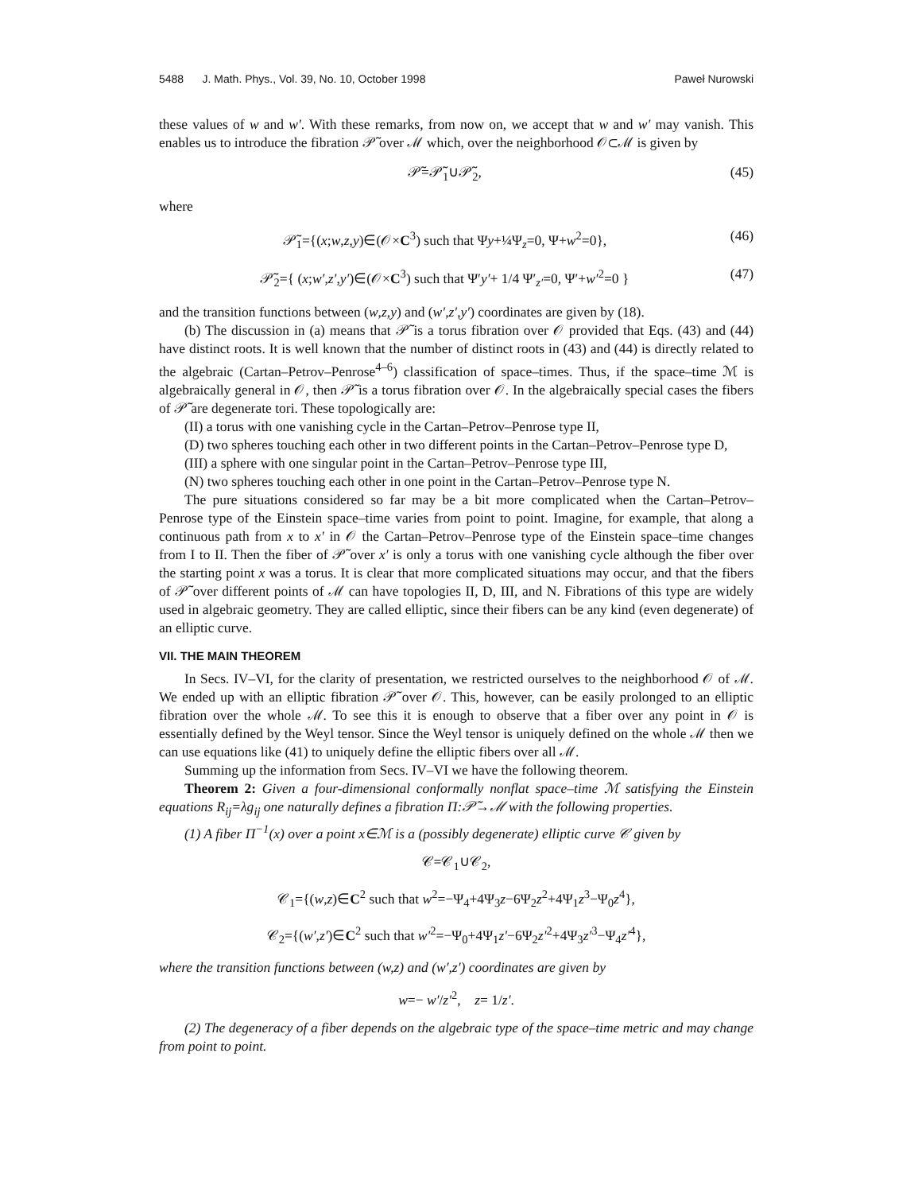5488 J. Math. Phys., Vol. 39, No. 10, October 1998 Paweł Nurowski
these values of w and w′. With these remarks, from now on, we accept that w and w′ may vanish. This enables us to introduce the fibration 𝒫̃ over ℳ which, over the neighborhood 𝒪⊂ℳ is given by
𝒫̃=𝒫̃<sub>1</sub>∪𝒫̃<sub>2</sub>, (45)
where
𝒫̃<sub>1</sub>={(x;w,z,y)∈(𝒪×C<sup>3</sup>) such that Ψy+¼Ψ<sub>z</sub>=0, Ψ+w<sup>2</sup>=0}, (46)
𝒫̃<sub>2</sub>={ (x;w′,z′,y′)∈(𝒪×C<sup>3</sup>) such that Ψ′y′+ 1/4 Ψ′<sub>z′</sub>=0, Ψ′+w′<sup>2</sup>=0 } (47)
and the transition functions between (w,z,y) and (w′,z′,y′) coordinates are given by (18).
(b) The discussion in (a) means that 𝒫̃ is a torus fibration over 𝒪 provided that Eqs. (43) and (44) have distinct roots. It is well known that the number of distinct roots in (43) and (44) is directly related to the algebraic (Cartan–Petrov–Penrose<sup>4–6</sup>) classification of space–times. Thus, if the space–time ℳ is algebraically general in 𝒪, then 𝒫̃ is a torus fibration over 𝒪. In the algebraically special cases the fibers of 𝒫̃ are degenerate tori. These topologically are:
(II) a torus with one vanishing cycle in the Cartan–Petrov–Penrose type II,
(D) two spheres touching each other in two different points in the Cartan–Petrov–Penrose type D,
(III) a sphere with one singular point in the Cartan–Petrov–Penrose type III,
(N) two spheres touching each other in one point in the Cartan–Petrov–Penrose type N.
The pure situations considered so far may be a bit more complicated when the Cartan–Petrov–Penrose type of the Einstein space–time varies from point to point. Imagine, for example, that along a continuous path from x to x′ in 𝒪 the Cartan–Petrov–Penrose type of the Einstein space–time changes from I to II. Then the fiber of 𝒫̃ over x′ is only a torus with one vanishing cycle although the fiber over the starting point x was a torus. It is clear that more complicated situations may occur, and that the fibers of 𝒫̃ over different points of ℳ can have topologies II, D, III, and N. Fibrations of this type are widely used in algebraic geometry. They are called elliptic, since their fibers can be any kind (even degenerate) of an elliptic curve.
VII. THE MAIN THEOREM
In Secs. IV–VI, for the clarity of presentation, we restricted ourselves to the neighborhood 𝒪 of ℳ. We ended up with an elliptic fibration 𝒫̃ over 𝒪. This, however, can be easily prolonged to an elliptic fibration over the whole ℳ. To see this it is enough to observe that a fiber over any point in 𝒪 is essentially defined by the Weyl tensor. Since the Weyl tensor is uniquely defined on the whole ℳ then we can use equations like (41) to uniquely define the elliptic fibers over all ℳ.
Summing up the information from Secs. IV–VI we have the following theorem.
Theorem 2: Given a four-dimensional conformally nonflat space–time ℳ satisfying the Einstein equations R<sub>ij</sub>=λg<sub>ij</sub> one naturally defines a fibration Π:𝒫̃→ℳ with the following properties.
(1) A fiber Π<sup>−1</sup>(x) over a point x∈ℳ is a (possibly degenerate) elliptic curve 𝒞 given by
𝒞=𝒞<sub>1</sub>∪𝒞<sub>2</sub>,
𝒞<sub>1</sub>={(w,z)∈C<sup>2</sup> such that w<sup>2</sup>=−Ψ<sub>4</sub>+4Ψ<sub>3</sub>z−6Ψ<sub>2</sub>z<sup>2</sup>+4Ψ<sub>1</sub>z<sup>3</sup>−Ψ<sub>0</sub>z<sup>4</sup>},
𝒞<sub>2</sub>={(w′,z′)∈C<sup>2</sup> such that w′<sup>2</sup>=−Ψ<sub>0</sub>+4Ψ<sub>1</sub>z′−6Ψ<sub>2</sub>z′<sup>2</sup>+4Ψ<sub>3</sub>z′<sup>3</sup>−Ψ<sub>4</sub>z′<sup>4</sup>},
where the transition functions between (w,z) and (w′,z′) coordinates are given by
w=− w′/z′<sup>2</sup>, z= 1/z′.
(2) The degeneracy of a fiber depends on the algebraic type of the space–time metric and may change from point to point.